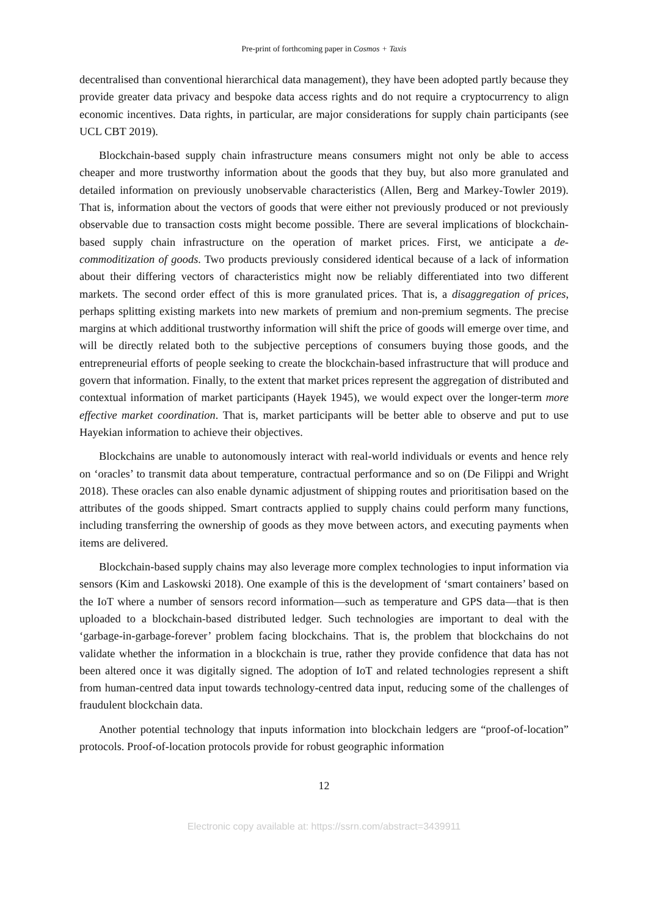Pre-print of forthcoming paper in Cosmos + Taxis
decentralised than conventional hierarchical data management), they have been adopted partly because they provide greater data privacy and bespoke data access rights and do not require a cryptocurrency to align economic incentives. Data rights, in particular, are major considerations for supply chain participants (see UCL CBT 2019).
Blockchain-based supply chain infrastructure means consumers might not only be able to access cheaper and more trustworthy information about the goods that they buy, but also more granulated and detailed information on previously unobservable characteristics (Allen, Berg and Markey-Towler 2019). That is, information about the vectors of goods that were either not previously produced or not previously observable due to transaction costs might become possible. There are several implications of blockchain-based supply chain infrastructure on the operation of market prices. First, we anticipate a de-commoditization of goods. Two products previously considered identical because of a lack of information about their differing vectors of characteristics might now be reliably differentiated into two different markets. The second order effect of this is more granulated prices. That is, a disaggregation of prices, perhaps splitting existing markets into new markets of premium and non-premium segments. The precise margins at which additional trustworthy information will shift the price of goods will emerge over time, and will be directly related both to the subjective perceptions of consumers buying those goods, and the entrepreneurial efforts of people seeking to create the blockchain-based infrastructure that will produce and govern that information. Finally, to the extent that market prices represent the aggregation of distributed and contextual information of market participants (Hayek 1945), we would expect over the longer-term more effective market coordination. That is, market participants will be better able to observe and put to use Hayekian information to achieve their objectives.
Blockchains are unable to autonomously interact with real-world individuals or events and hence rely on ‘oracles’ to transmit data about temperature, contractual performance and so on (De Filippi and Wright 2018). These oracles can also enable dynamic adjustment of shipping routes and prioritisation based on the attributes of the goods shipped. Smart contracts applied to supply chains could perform many functions, including transferring the ownership of goods as they move between actors, and executing payments when items are delivered.
Blockchain-based supply chains may also leverage more complex technologies to input information via sensors (Kim and Laskowski 2018). One example of this is the development of ‘smart containers’ based on the IoT where a number of sensors record information—such as temperature and GPS data—that is then uploaded to a blockchain-based distributed ledger. Such technologies are important to deal with the ‘garbage-in-garbage-forever’ problem facing blockchains. That is, the problem that blockchains do not validate whether the information in a blockchain is true, rather they provide confidence that data has not been altered once it was digitally signed. The adoption of IoT and related technologies represent a shift from human-centred data input towards technology-centred data input, reducing some of the challenges of fraudulent blockchain data.
Another potential technology that inputs information into blockchain ledgers are “proof-of-location” protocols. Proof-of-location protocols provide for robust geographic information
12
Electronic copy available at: https://ssrn.com/abstract=3439911